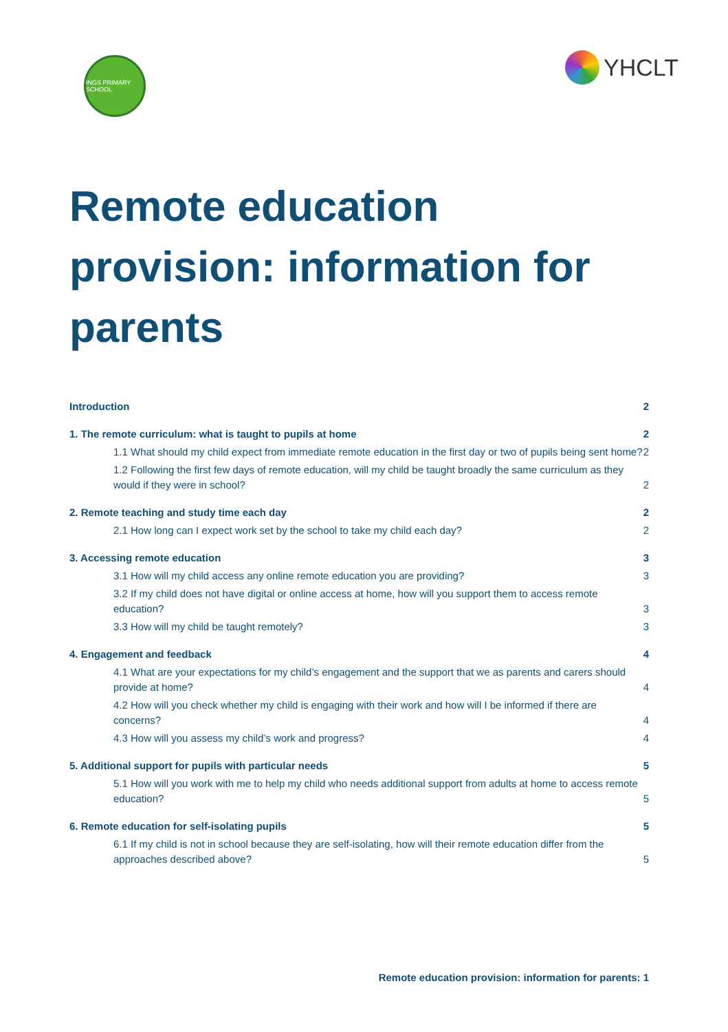INGS PRIMARY SCHOOL
YHCLT
Remote education provision: information for parents
Introduction 2
1. The remote curriculum: what is taught to pupils at home 2
1.1 What should my child expect from immediate remote education in the first day or two of pupils being sent home? 2
1.2 Following the first few days of remote education, will my child be taught broadly the same curriculum as they would if they were in school? 2
2. Remote teaching and study time each day 2
2.1 How long can I expect work set by the school to take my child each day? 2
3. Accessing remote education 3
3.1 How will my child access any online remote education you are providing? 3
3.2 If my child does not have digital or online access at home, how will you support them to access remote education? 3
3.3 How will my child be taught remotely? 3
4. Engagement and feedback 4
4.1 What are your expectations for my child’s engagement and the support that we as parents and carers should provide at home? 4
4.2 How will you check whether my child is engaging with their work and how will I be informed if there are concerns? 4
4.3 How will you assess my child’s work and progress? 4
5. Additional support for pupils with particular needs 5
5.1 How will you work with me to help my child who needs additional support from adults at home to access remote education? 5
6. Remote education for self-isolating pupils 5
6.1 If my child is not in school because they are self-isolating, how will their remote education differ from the approaches described above? 5
Remote education provision: information for parents: 1